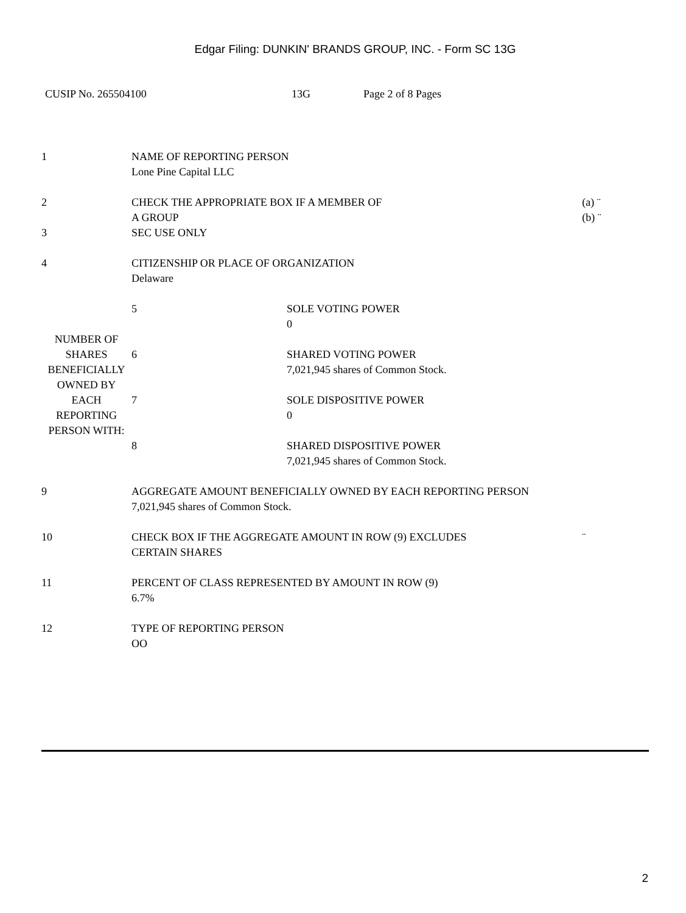Edgar Filing: DUNKIN' BRANDS GROUP, INC. - Form SC 13G
CUSIP No. 265504100 13G Page 2 of 8 Pages
| 1 | NAME OF REPORTING PERSON Lone Pine Capital LLC | | |
| 2 | CHECK THE APPROPRIATE BOX IF A MEMBER OF A GROUP | | (a) ¨ (b) ¨ |
| 3 | SEC USE ONLY | | |
| 4 | CITIZENSHIP OR PLACE OF ORGANIZATION Delaware | | |
| NUMBER OF SHARES BENEFICIALLY OWNED BY EACH REPORTING PERSON WITH: | 5 | SOLE VOTING POWER 0 | |
| | 6 | SHARED VOTING POWER 7,021,945 shares of Common Stock. | |
| | 7 | SOLE DISPOSITIVE POWER 0 | |
| | 8 | SHARED DISPOSITIVE POWER 7,021,945 shares of Common Stock. | |
| 9 | AGGREGATE AMOUNT BENEFICIALLY OWNED BY EACH REPORTING PERSON 7,021,945 shares of Common Stock. | | |
| 10 | CHECK BOX IF THE AGGREGATE AMOUNT IN ROW (9) EXCLUDES CERTAIN SHARES | | ¨ |
| 11 | PERCENT OF CLASS REPRESENTED BY AMOUNT IN ROW (9) 6.7% | | |
| 12 | TYPE OF REPORTING PERSON OO | | |
2